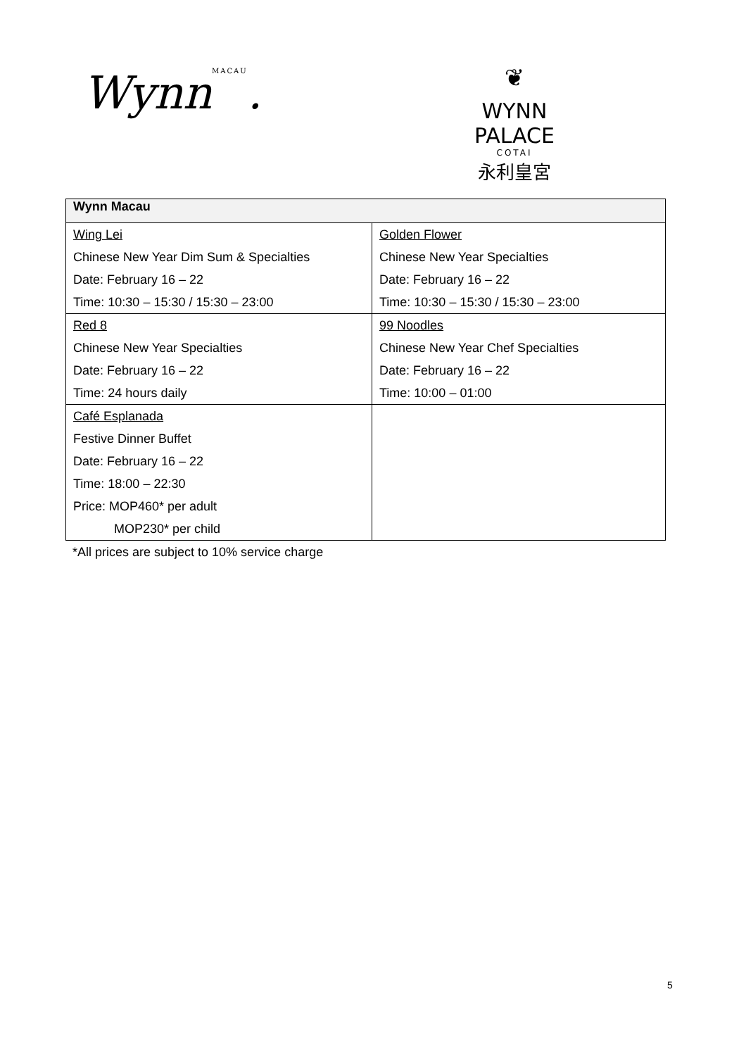WynnMACAU.
❦
WYNN PALACE
COTAI
永利皇宮
| Wynn Macau | |
| --- | --- |
| Wing Lei Chinese New Year Dim Sum & Specialties Date: February 16 – 22 Time: 10:30 – 15:30 / 15:30 – 23:00 | Golden Flower Chinese New Year Specialties Date: February 16 – 22 Time: 10:30 – 15:30 / 15:30 – 23:00 |
| Red 8 Chinese New Year Specialties Date: February 16 – 22 Time: 24 hours daily | 99 Noodles Chinese New Year Chef Specialties Date: February 16 – 22 Time: 10:00 – 01:00 |
| Café Esplanada Festive Dinner Buffet Date: February 16 – 22 Time: 18:00 – 22:30 Price: MOP460* per adult MOP230* per child | |
*All prices are subject to 10% service charge
5